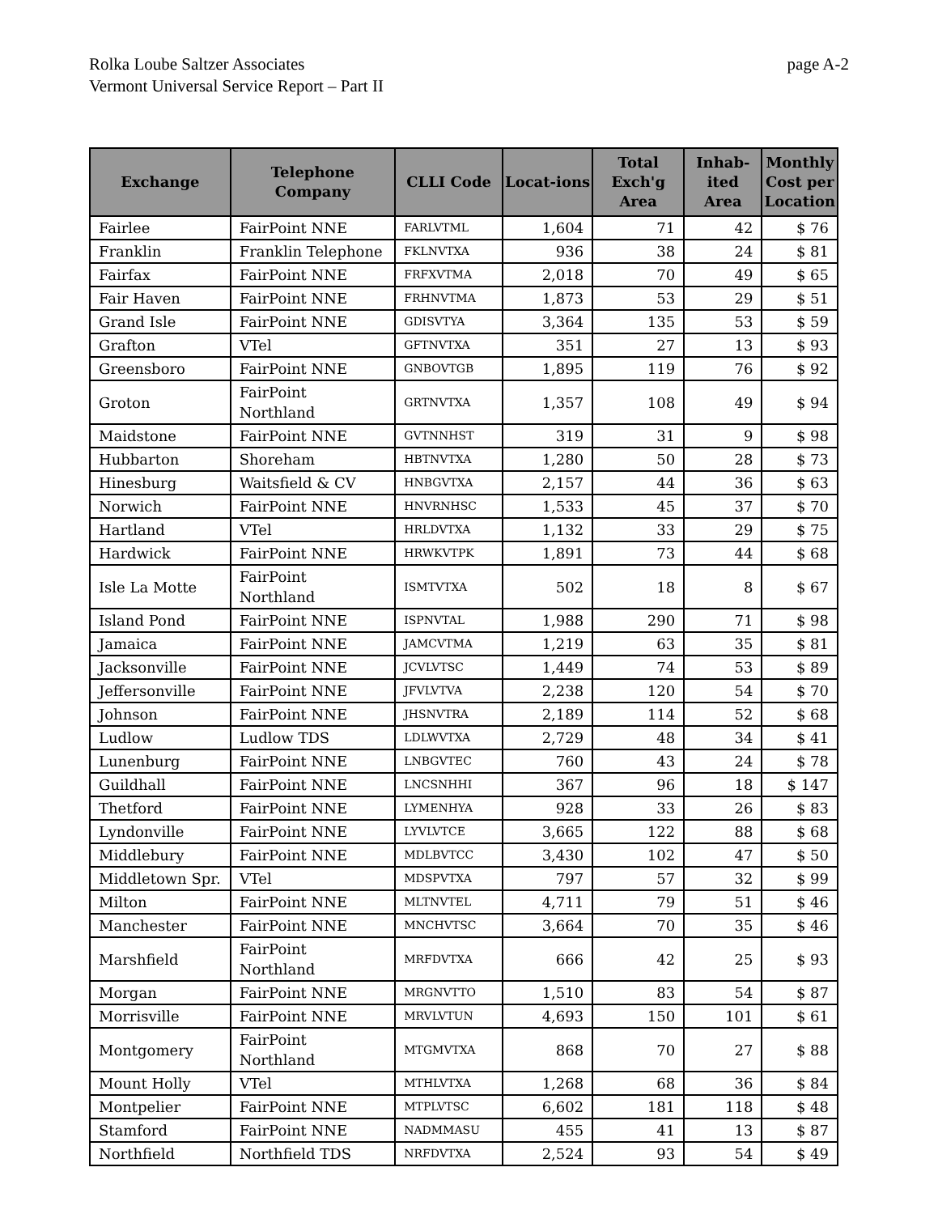page A-2 Rolka Loube Saltzer Associates
Vermont Universal Service Report – Part II
| Exchange | Telephone Company | CLLI Code | Locat-ions | Total Exch'g Area | Inhab-ited Area | Monthly Cost per Location |
| --- | --- | --- | --- | --- | --- | --- |
| Fairlee | FairPoint NNE | FARLVTML | 1,604 | 71 | 42 | $ 76 |
| Franklin | Franklin Telephone | FKLNVTXA | 936 | 38 | 24 | $ 81 |
| Fairfax | FairPoint NNE | FRFXVTMA | 2,018 | 70 | 49 | $ 65 |
| Fair Haven | FairPoint NNE | FRHNVTMA | 1,873 | 53 | 29 | $ 51 |
| Grand Isle | FairPoint NNE | GDISVTYA | 3,364 | 135 | 53 | $ 59 |
| Grafton | VTel | GFTNVTXA | 351 | 27 | 13 | $ 93 |
| Greensboro | FairPoint NNE | GNBOVTGB | 1,895 | 119 | 76 | $ 92 |
| Groton | FairPoint Northland | GRTNVTXA | 1,357 | 108 | 49 | $ 94 |
| Maidstone | FairPoint NNE | GVTNNHST | 319 | 31 | 9 | $ 98 |
| Hubbarton | Shoreham | HBTNVTXA | 1,280 | 50 | 28 | $ 73 |
| Hinesburg | Waitsfield & CV | HNBGVTXA | 2,157 | 44 | 36 | $ 63 |
| Norwich | FairPoint NNE | HNVRNHSC | 1,533 | 45 | 37 | $ 70 |
| Hartland | VTel | HRLDVTXA | 1,132 | 33 | 29 | $ 75 |
| Hardwick | FairPoint NNE | HRWKVTPK | 1,891 | 73 | 44 | $ 68 |
| Isle La Motte | FairPoint Northland | ISMTVTXA | 502 | 18 | 8 | $ 67 |
| Island Pond | FairPoint NNE | ISPNVTAL | 1,988 | 290 | 71 | $ 98 |
| Jamaica | FairPoint NNE | JAMCVTMA | 1,219 | 63 | 35 | $ 81 |
| Jacksonville | FairPoint NNE | JCVLVTSC | 1,449 | 74 | 53 | $ 89 |
| Jeffersonville | FairPoint NNE | JFVLVTVA | 2,238 | 120 | 54 | $ 70 |
| Johnson | FairPoint NNE | JHSNVTRA | 2,189 | 114 | 52 | $ 68 |
| Ludlow | Ludlow TDS | LDLWVTXA | 2,729 | 48 | 34 | $ 41 |
| Lunenburg | FairPoint NNE | LNBGVTEC | 760 | 43 | 24 | $ 78 |
| Guildhall | FairPoint NNE | LNCSNHHI | 367 | 96 | 18 | $ 147 |
| Thetford | FairPoint NNE | LYMENHYA | 928 | 33 | 26 | $ 83 |
| Lyndonville | FairPoint NNE | LYVLVTCE | 3,665 | 122 | 88 | $ 68 |
| Middlebury | FairPoint NNE | MDLBVTCC | 3,430 | 102 | 47 | $ 50 |
| Middletown Spr. | VTel | MDSPVTXA | 797 | 57 | 32 | $ 99 |
| Milton | FairPoint NNE | MLTNVTEL | 4,711 | 79 | 51 | $ 46 |
| Manchester | FairPoint NNE | MNCHVTSC | 3,664 | 70 | 35 | $ 46 |
| Marshfield | FairPoint Northland | MRFDVTXA | 666 | 42 | 25 | $ 93 |
| Morgan | FairPoint NNE | MRGNVTTO | 1,510 | 83 | 54 | $ 87 |
| Morrisville | FairPoint NNE | MRVLVTUN | 4,693 | 150 | 101 | $ 61 |
| Montgomery | FairPoint Northland | MTGMVTXA | 868 | 70 | 27 | $ 88 |
| Mount Holly | VTel | MTHLVTXA | 1,268 | 68 | 36 | $ 84 |
| Montpelier | FairPoint NNE | MTPLVTSC | 6,602 | 181 | 118 | $ 48 |
| Stamford | FairPoint NNE | NADMMASU | 455 | 41 | 13 | $ 87 |
| Northfield | Northfield TDS | NRFDVTXA | 2,524 | 93 | 54 | $ 49 |